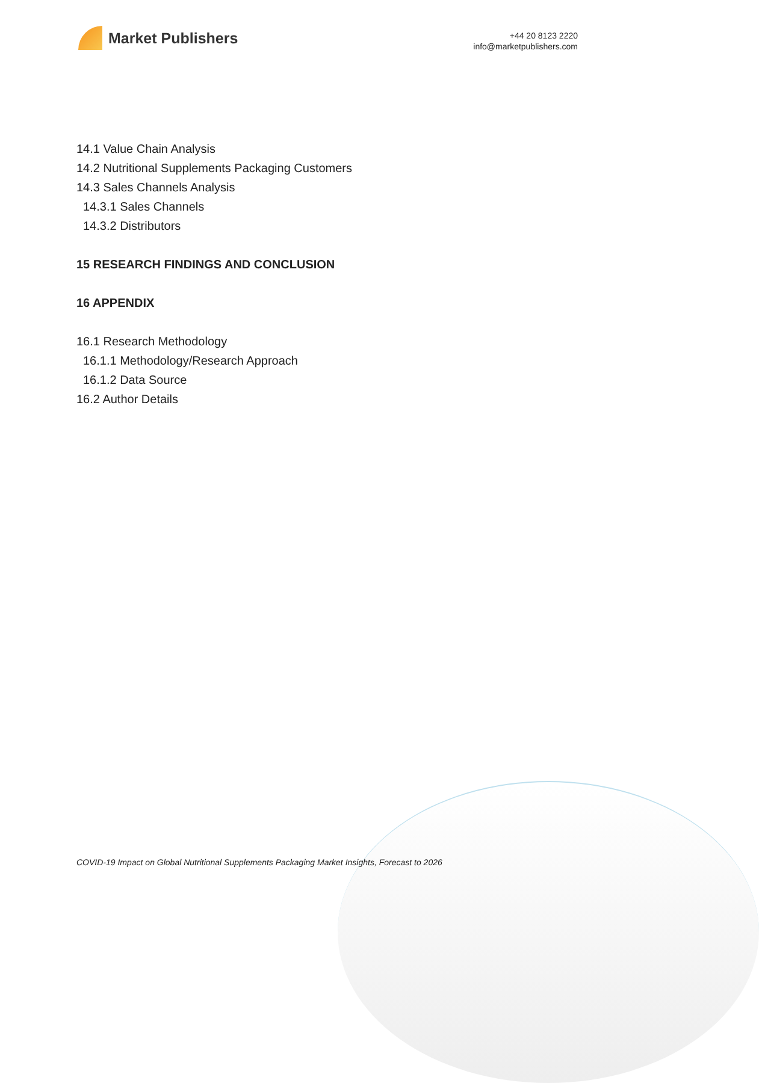Market Publishers
+44 20 8123 2220
info@marketpublishers.com
14.1 Value Chain Analysis
14.2 Nutritional Supplements Packaging Customers
14.3 Sales Channels Analysis
14.3.1 Sales Channels
14.3.2 Distributors
15 RESEARCH FINDINGS AND CONCLUSION
16 APPENDIX
16.1 Research Methodology
16.1.1 Methodology/Research Approach
16.1.2 Data Source
16.2 Author Details
COVID-19 Impact on Global Nutritional Supplements Packaging Market Insights, Forecast to 2026